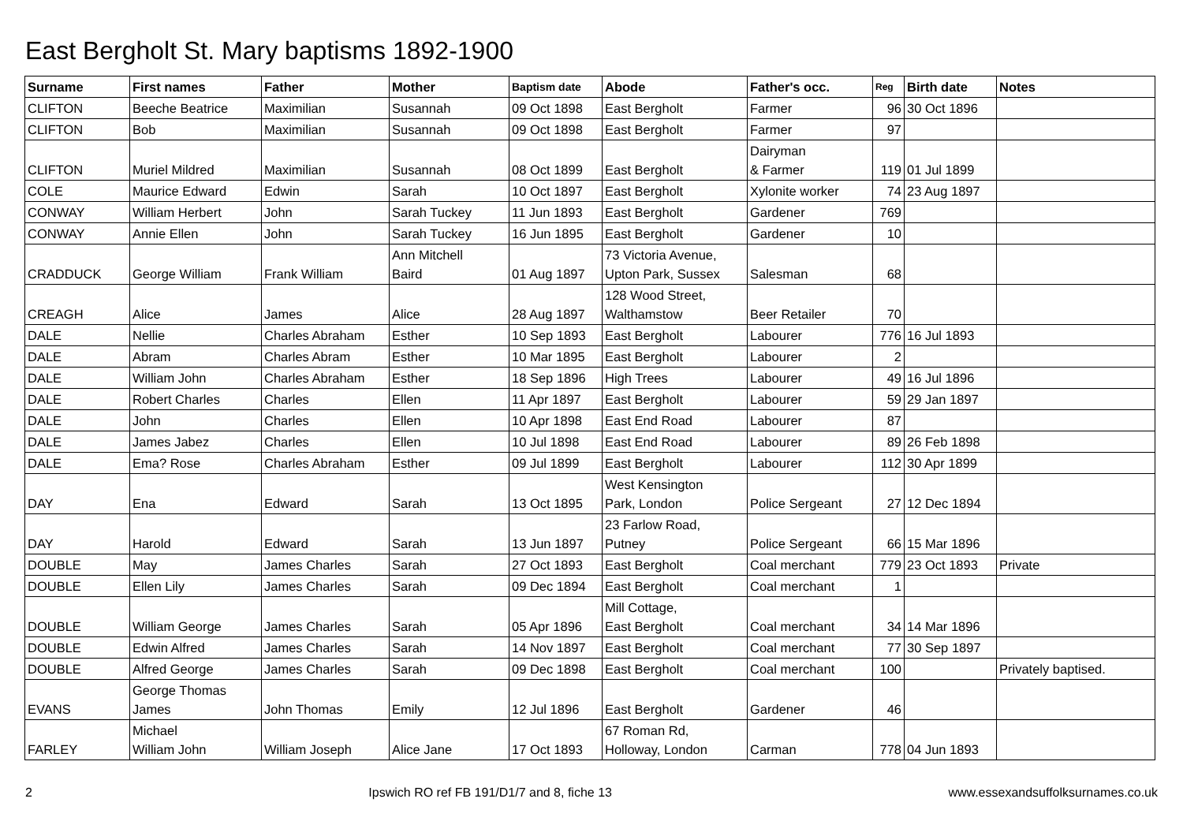East Bergholt St. Mary baptisms 1892-1900
| Surname | First names | Father | Mother | Baptism date | Abode | Father's occ. | Reg | Birth date | Notes |
| --- | --- | --- | --- | --- | --- | --- | --- | --- | --- |
| CLIFTON | Beeche Beatrice | Maximilian | Susannah | 09 Oct 1898 | East Bergholt | Farmer | 96 | 30 Oct 1896 | |
| CLIFTON | Bob | Maximilian | Susannah | 09 Oct 1898 | East Bergholt | Farmer | 97 | | |
| CLIFTON | Muriel Mildred | Maximilian | Susannah | 08 Oct 1899 | East Bergholt | Dairyman & Farmer | 119 | 01 Jul 1899 | |
| COLE | Maurice Edward | Edwin | Sarah | 10 Oct 1897 | East Bergholt | Xylonite worker | 74 | 23 Aug 1897 | |
| CONWAY | William Herbert | John | Sarah Tuckey | 11 Jun 1893 | East Bergholt | Gardener | 769 | | |
| CONWAY | Annie Ellen | John | Sarah Tuckey | 16 Jun 1895 | East Bergholt | Gardener | 10 | | |
| CRADDUCK | George William | Frank William | Ann Mitchell Baird | 01 Aug 1897 | 73 Victoria Avenue, Upton Park, Sussex | Salesman | 68 | | |
| CREAGH | Alice | James | Alice | 28 Aug 1897 | 128 Wood Street, Walthamstow | Beer Retailer | 70 | | |
| DALE | Nellie | Charles Abraham | Esther | 10 Sep 1893 | East Bergholt | Labourer | 776 | 16 Jul 1893 | |
| DALE | Abram | Charles Abram | Esther | 10 Mar 1895 | East Bergholt | Labourer | 2 | | |
| DALE | William John | Charles Abraham | Esther | 18 Sep 1896 | High Trees | Labourer | 49 | 16 Jul 1896 | |
| DALE | Robert Charles | Charles | Ellen | 11 Apr 1897 | East Bergholt | Labourer | 59 | 29 Jan 1897 | |
| DALE | John | Charles | Ellen | 10 Apr 1898 | East End Road | Labourer | 87 | | |
| DALE | James Jabez | Charles | Ellen | 10 Jul 1898 | East End Road | Labourer | 89 | 26 Feb 1898 | |
| DALE | Ema? Rose | Charles Abraham | Esther | 09 Jul 1899 | East Bergholt | Labourer | 112 | 30 Apr 1899 | |
| DAY | Ena | Edward | Sarah | 13 Oct 1895 | West Kensington Park, London | Police Sergeant | 27 | 12 Dec 1894 | |
| DAY | Harold | Edward | Sarah | 13 Jun 1897 | 23 Farlow Road, Putney | Police Sergeant | 66 | 15 Mar 1896 | |
| DOUBLE | May | James Charles | Sarah | 27 Oct 1893 | East Bergholt | Coal merchant | 779 | 23 Oct 1893 | Private |
| DOUBLE | Ellen Lily | James Charles | Sarah | 09 Dec 1894 | East Bergholt | Coal merchant | 1 | | |
| DOUBLE | William George | James Charles | Sarah | 05 Apr 1896 | Mill Cottage, East Bergholt | Coal merchant | 34 | 14 Mar 1896 | |
| DOUBLE | Edwin Alfred | James Charles | Sarah | 14 Nov 1897 | East Bergholt | Coal merchant | 77 | 30 Sep 1897 | |
| DOUBLE | Alfred George | James Charles | Sarah | 09 Dec 1898 | East Bergholt | Coal merchant | 100 | | Privately baptised. |
| EVANS | George Thomas James | John Thomas | Emily | 12 Jul 1896 | East Bergholt | Gardener | 46 | | |
| FARLEY | Michael William John | William Joseph | Alice Jane | 17 Oct 1893 | 67 Roman Rd, Holloway, London | Carman | 778 | 04 Jun 1893 | |
2 Ipswich RO ref FB 191/D1/7 and 8, fiche 13 www.essexandsuffolksurnames.co.uk